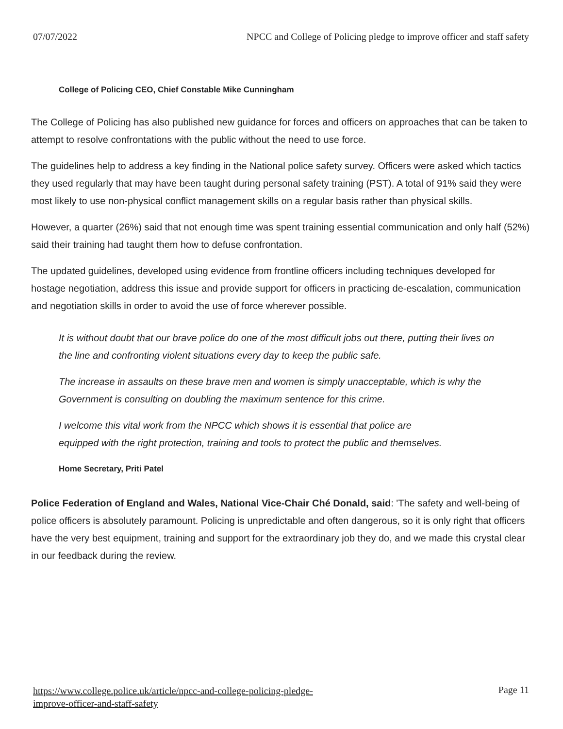07/07/2022 NPCC and College of Policing pledge to improve officer and staff safety
College of Policing CEO, Chief Constable Mike Cunningham
The College of Policing has also published new guidance for forces and officers on approaches that can be taken to attempt to resolve confrontations with the public without the need to use force.
The guidelines help to address a key finding in the National police safety survey. Officers were asked which tactics they used regularly that may have been taught during personal safety training (PST). A total of 91% said they were most likely to use non-physical conflict management skills on a regular basis rather than physical skills.
However, a quarter (26%) said that not enough time was spent training essential communication and only half (52%) said their training had taught them how to defuse confrontation.
The updated guidelines, developed using evidence from frontline officers including techniques developed for hostage negotiation, address this issue and provide support for officers in practicing de-escalation, communication and negotiation skills in order to avoid the use of force wherever possible.
It is without doubt that our brave police do one of the most difficult jobs out there, putting their lives on the line and confronting violent situations every day to keep the public safe.
The increase in assaults on these brave men and women is simply unacceptable, which is why the Government is consulting on doubling the maximum sentence for this crime.
I welcome this vital work from the NPCC which shows it is essential that police are equipped with the right protection, training and tools to protect the public and themselves.
Home Secretary, Priti Patel
Police Federation of England and Wales, National Vice-Chair Ché Donald, said: 'The safety and well-being of police officers is absolutely paramount. Policing is unpredictable and often dangerous, so it is only right that officers have the very best equipment, training and support for the extraordinary job they do, and we made this crystal clear in our feedback during the review.
https://www.college.police.uk/article/npcc-and-college-policing-pledge-
improve-officer-and-staff-safety Page 11